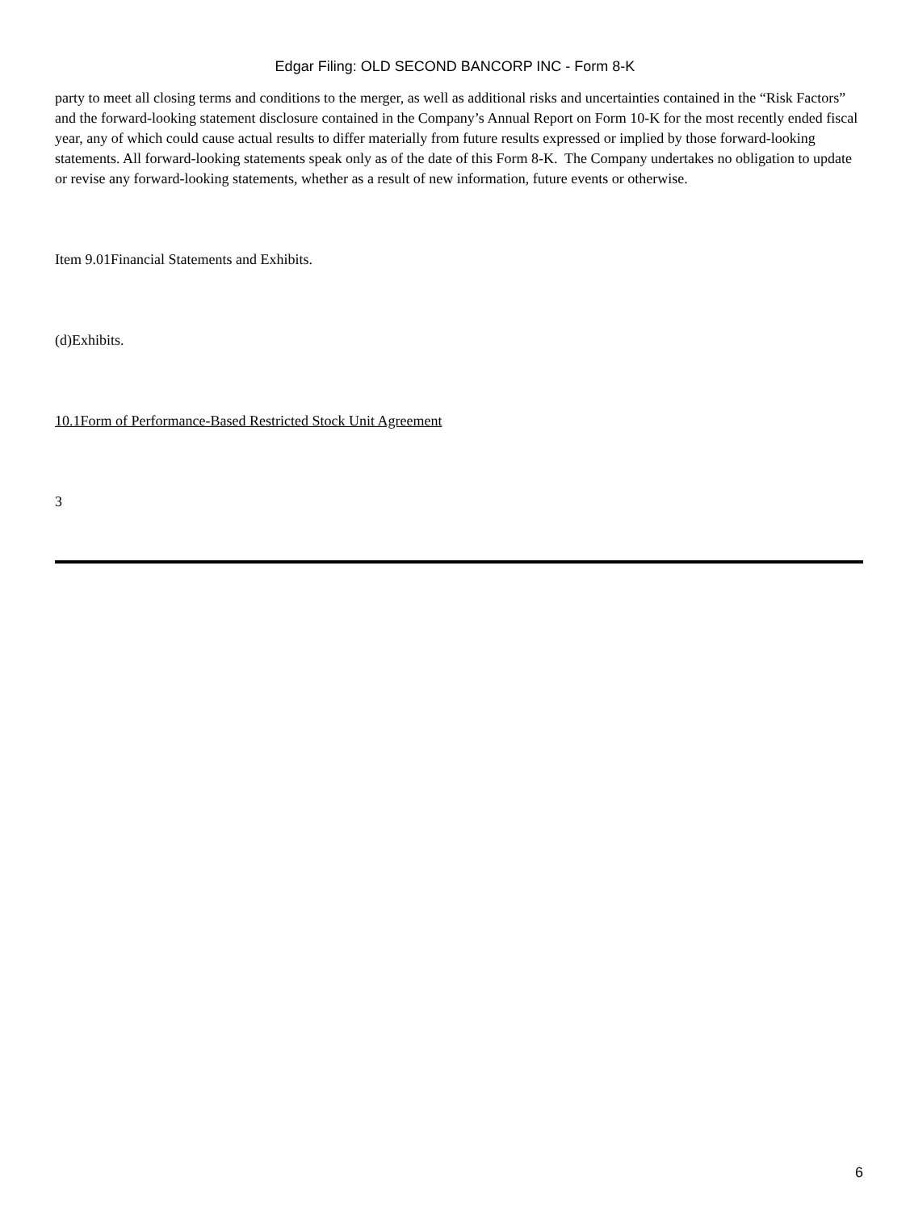Edgar Filing: OLD SECOND BANCORP INC - Form 8-K
party to meet all closing terms and conditions to the merger, as well as additional risks and uncertainties contained in the “Risk Factors” and the forward-looking statement disclosure contained in the Company’s Annual Report on Form 10-K for the most recently ended fiscal year, any of which could cause actual results to differ materially from future results expressed or implied by those forward-looking statements. All forward-looking statements speak only as of the date of this Form 8-K. The Company undertakes no obligation to update or revise any forward-looking statements, whether as a result of new information, future events or otherwise.
Item 9.01Financial Statements and Exhibits.
(d)Exhibits.
10.1Form of Performance-Based Restricted Stock Unit Agreement
3
6